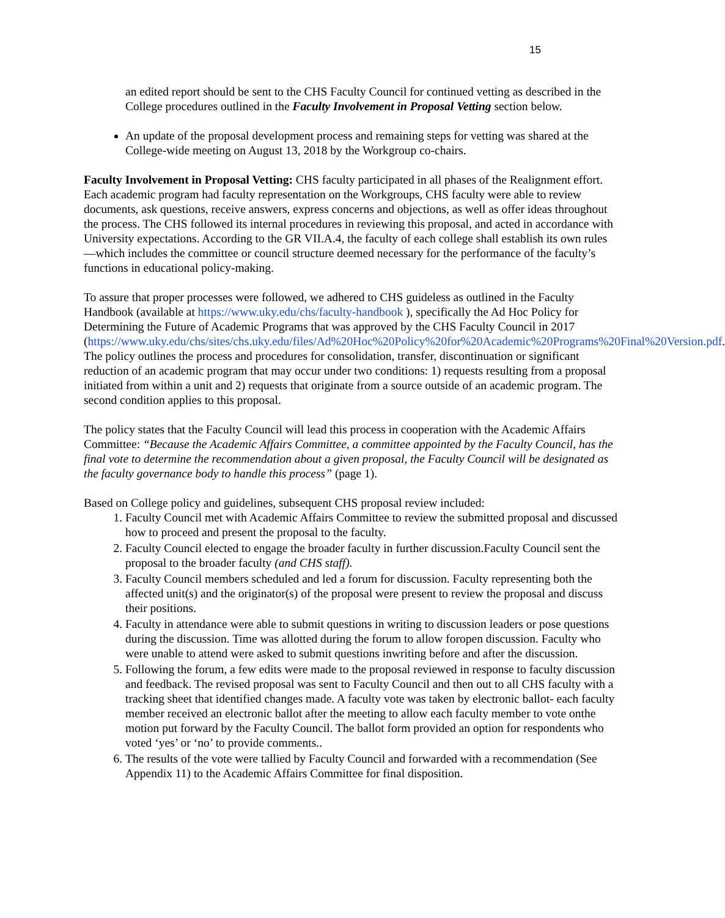15
an edited report should be sent to the CHS Faculty Council for continued vetting as described in the College procedures outlined in the Faculty Involvement in Proposal Vetting section below.
An update of the proposal development process and remaining steps for vetting was shared at the College-wide meeting on August 13, 2018 by the Workgroup co-chairs.
Faculty Involvement in Proposal Vetting: CHS faculty participated in all phases of the Realignment effort. Each academic program had faculty representation on the Workgroups, CHS faculty were able to review documents, ask questions, receive answers, express concerns and objections, as well as offer ideas throughout the process. The CHS followed its internal procedures in reviewing this proposal, and acted in accordance with University expectations. According to the GR VII.A.4, the faculty of each college shall establish its own rules—which includes the committee or council structure deemed necessary for the performance of the faculty’s functions in educational policy-making.
To assure that proper processes were followed, we adhered to CHS guideless as outlined in the Faculty Handbook (available at https://www.uky.edu/chs/faculty-handbook ), specifically the Ad Hoc Policy for Determining the Future of Academic Programs that was approved by the CHS Faculty Council in 2017 (https://www.uky.edu/chs/sites/chs.uky.edu/files/Ad%20Hoc%20Policy%20for%20Academic%20Programs%20Final%20Version.pdf. The policy outlines the process and procedures for consolidation, transfer, discontinuation or significant reduction of an academic program that may occur under two conditions: 1) requests resulting from a proposal initiated from within a unit and 2) requests that originate from a source outside of an academic program. The second condition applies to this proposal.
The policy states that the Faculty Council will lead this process in cooperation with the Academic Affairs Committee: “Because the Academic Affairs Committee, a committee appointed by the Faculty Council, has the final vote to determine the recommendation about a given proposal, the Faculty Council will be designated as the faculty governance body to handle this process” (page 1).
Based on College policy and guidelines, subsequent CHS proposal review included:
1. Faculty Council met with Academic Affairs Committee to review the submitted proposal and discussed how to proceed and present the proposal to the faculty.
2. Faculty Council elected to engage the broader faculty in further discussion.Faculty Council sent the proposal to the broader faculty (and CHS staff).
3. Faculty Council members scheduled and led a forum for discussion. Faculty representing both the affected unit(s) and the originator(s) of the proposal were present to review the proposal and discuss their positions.
4. Faculty in attendance were able to submit questions in writing to discussion leaders or pose questions during the discussion. Time was allotted during the forum to allow foropen discussion. Faculty who were unable to attend were asked to submit questions inwriting before and after the discussion.
5. Following the forum, a few edits were made to the proposal reviewed in response to faculty discussion and feedback. The revised proposal was sent to Faculty Council and then out to all CHS faculty with a tracking sheet that identified changes made. A faculty vote was taken by electronic ballot- each faculty member received an electronic ballot after the meeting to allow each faculty member to vote onthe motion put forward by the Faculty Council. The ballot form provided an option for respondents who voted ‘yes’ or ‘no’ to provide comments..
6. The results of the vote were tallied by Faculty Council and forwarded with a recommendation (See Appendix 11) to the Academic Affairs Committee for final disposition.